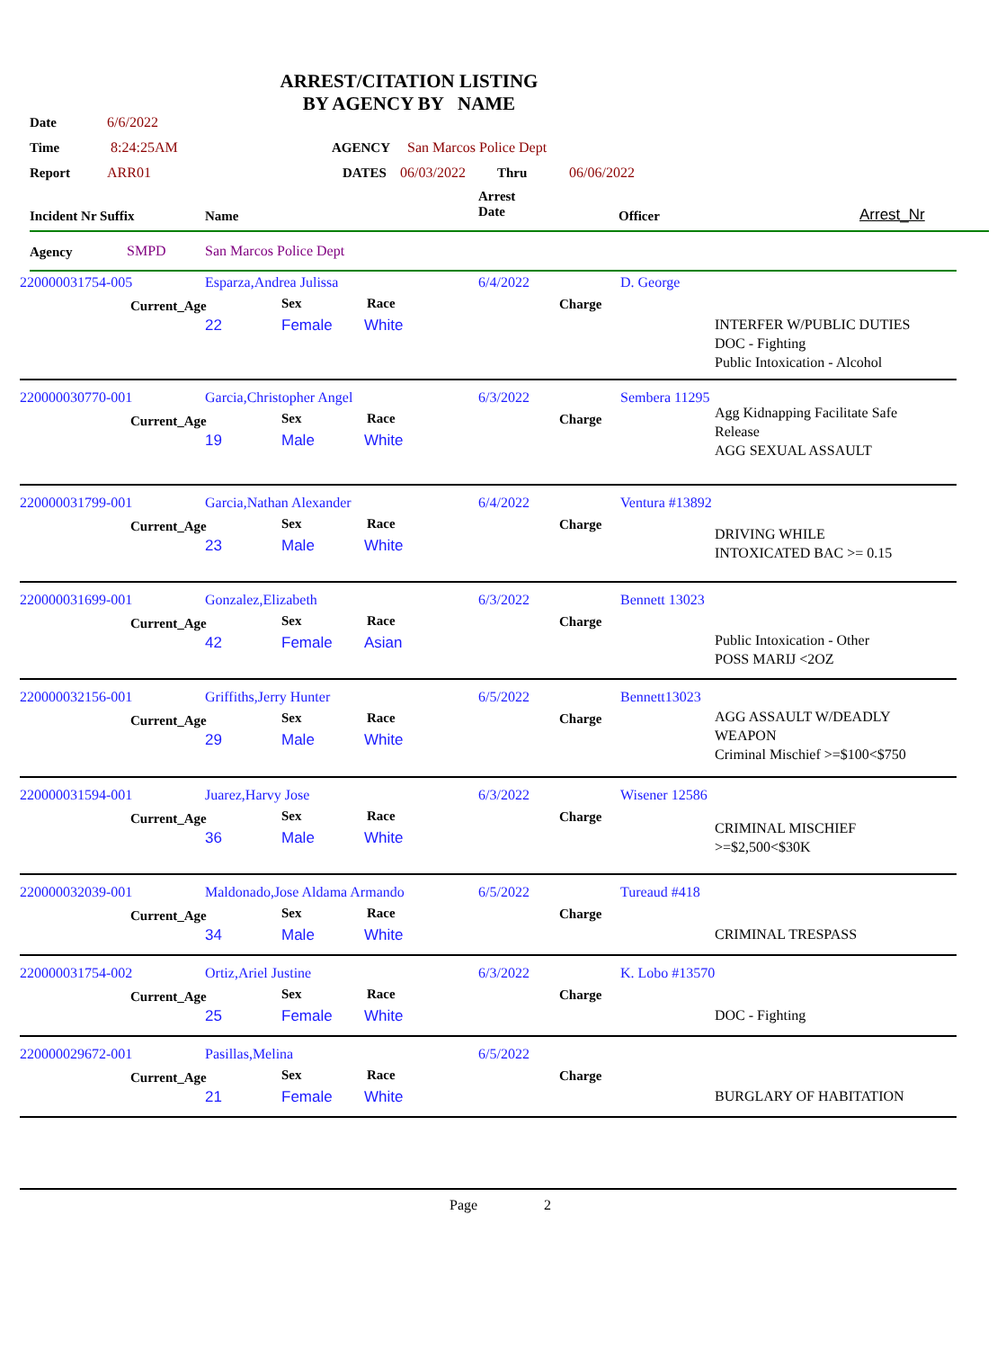ARREST/CITATION LISTING
BY AGENCY BY NAME
Date 6/6/2022
Time 8:24:25AM AGENCY San Marcos Police Dept
Report ARR01 DATES 06/03/2022 Thru 06/06/2022
Incident Nr Suffix Name
Arrest
Date Officer Arrest_Nr
Agency SMPD San Marcos Police Dept
220000031754-005 Esparza,Andrea Julissa 6/4/2022 D. George
Current_Age Sex Race Charge
22 Female White
INTERFER W/PUBLIC DUTIES
DOC - Fighting
Public Intoxication - Alcohol
220000030770-001 Garcia,Christopher Angel 6/3/2022 Sembera 11295
Current_Age Sex Race Charge
19 Male White
Agg Kidnapping Facilitate Safe
Release
AGG SEXUAL ASSAULT
220000031799-001 Garcia,Nathan Alexander 6/4/2022 Ventura #13892
Current_Age Sex Race Charge
23 Male White
DRIVING WHILE
INTOXICATED BAC >= 0.15
220000031699-001 Gonzalez,Elizabeth 6/3/2022 Bennett 13023
Current_Age Sex Race Charge
42 Female Asian
Public Intoxication - Other
POSS MARIJ <2OZ
220000032156-001 Griffiths,Jerry Hunter 6/5/2022 Bennett13023
Current_Age Sex Race Charge
29 Male White
AGG ASSAULT W/DEADLY
WEAPON
Criminal Mischief >=$100<$750
220000031594-001 Juarez,Harvy Jose 6/3/2022 Wisener 12586
Current_Age Sex Race Charge
36 Male White
CRIMINAL MISCHIEF
>=$2,500<$30K
220000032039-001 Maldonado,Jose Aldama Armando 6/5/2022 Tureaud #418
Current_Age Sex Race Charge
34 Male White CRIMINAL TRESPASS
220000031754-002 Ortiz,Ariel Justine 6/3/2022 K. Lobo #13570
Current_Age Sex Race Charge
25 Female White DOC - Fighting
220000029672-001 Pasillas,Melina 6/5/2022
Current_Age Sex Race Charge
21 Female White BURGLARY OF HABITATION
Page 2